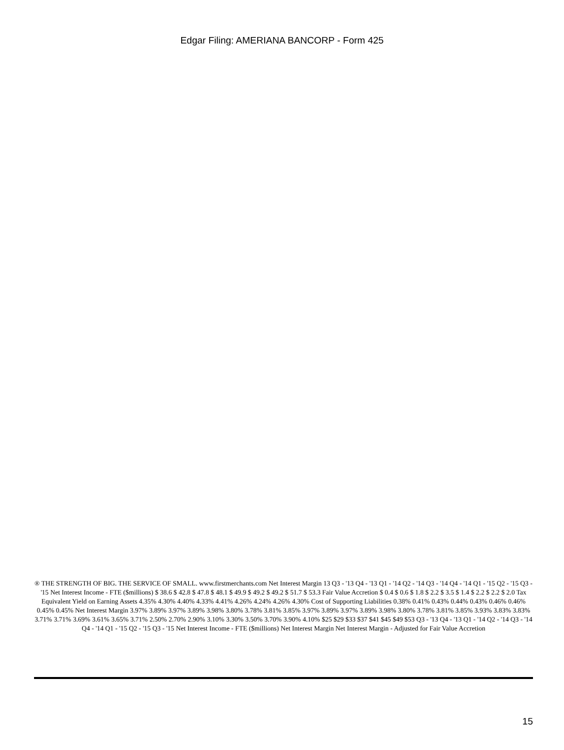Edgar Filing: AMERIANA BANCORP - Form 425
® THE STRENGTH OF BIG. THE SERVICE OF SMALL. www.firstmerchants.com Net Interest Margin 13 Q3 - '13 Q4 - '13 Q1 - '14 Q2 - '14 Q3 - '14 Q4 - '14 Q1 - '15 Q2 - '15 Q3 - '15 Net Interest Income - FTE ($millions) $ 38.6 $ 42.8 $ 47.8 $ 48.1 $ 49.9 $ 49.2 $ 49.2 $ 51.7 $ 53.3 Fair Value Accretion $ 0.4 $ 0.6 $ 1.8 $ 2.2 $ 3.5 $ 1.4 $ 2.2 $ 2.2 $ 2.0 Tax Equivalent Yield on Earning Assets 4.35% 4.30% 4.40% 4.33% 4.41% 4.26% 4.24% 4.26% 4.30% Cost of Supporting Liabilities 0.38% 0.41% 0.43% 0.44% 0.43% 0.46% 0.46% 0.45% 0.45% Net Interest Margin 3.97% 3.89% 3.97% 3.89% 3.98% 3.80% 3.78% 3.81% 3.85% 3.97% 3.89% 3.97% 3.89% 3.98% 3.80% 3.78% 3.81% 3.85% 3.93% 3.83% 3.83% 3.71% 3.71% 3.69% 3.61% 3.65% 3.71% 2.50% 2.70% 2.90% 3.10% 3.30% 3.50% 3.70% 3.90% 4.10% $25 $29 $33 $37 $41 $45 $49 $53 Q3 - '13 Q4 - '13 Q1 - '14 Q2 - '14 Q3 - '14 Q4 - '14 Q1 - '15 Q2 - '15 Q3 - '15 Net Interest Income - FTE ($millions) Net Interest Margin Net Interest Margin - Adjusted for Fair Value Accretion
15